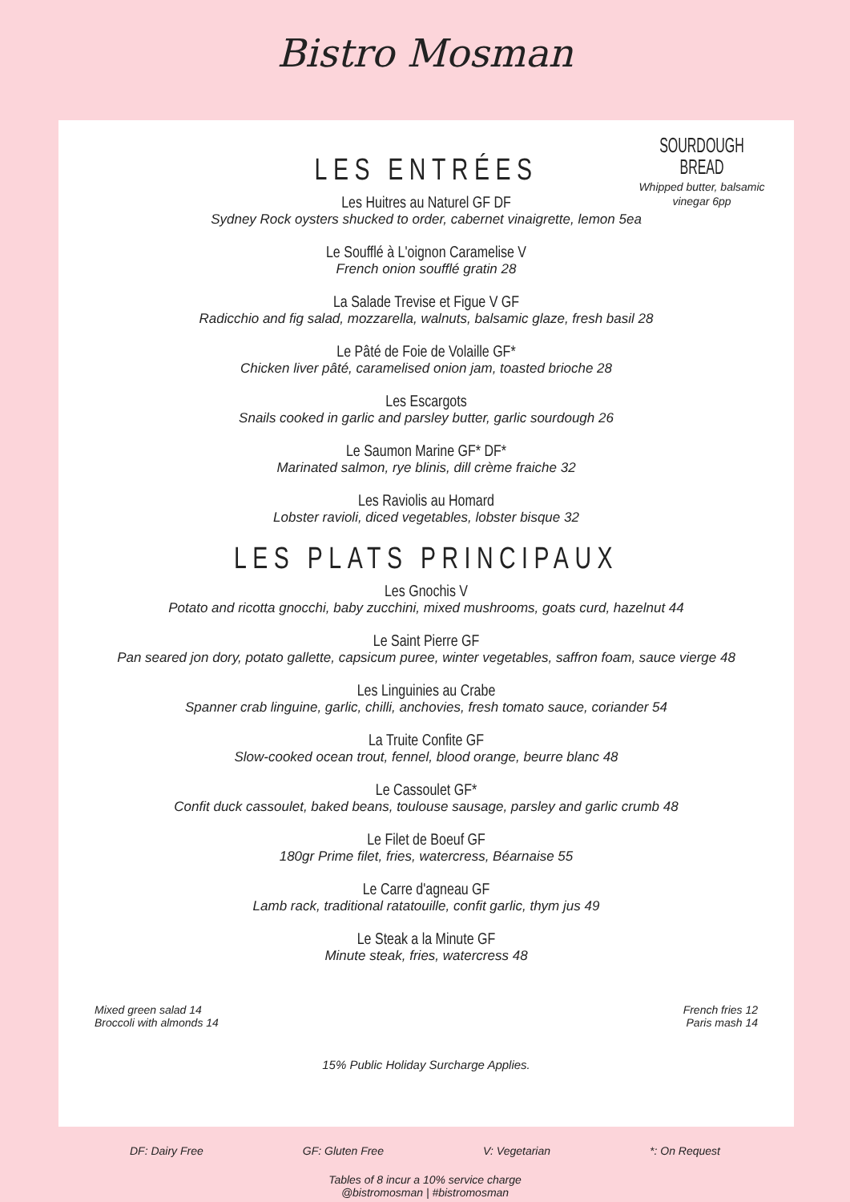Bistro Mosman
SOURDOUGH BREAD
Whipped butter, balsamic vinegar 6pp
LES ENTRÉES
Les Huitres au Naturel GF DF
Sydney Rock oysters shucked to order, cabernet vinaigrette, lemon 5ea
Le Soufflé à L'oignon Caramelise V
French onion soufflé gratin 28
La Salade Trevise et Figue V GF
Radicchio and fig salad, mozzarella, walnuts, balsamic glaze, fresh basil 28
Le Pâté de Foie de Volaille GF*
Chicken liver pâté, caramelised onion jam, toasted brioche 28
Les Escargots
Snails cooked in garlic and parsley butter, garlic sourdough 26
Le Saumon Marine GF* DF*
Marinated salmon, rye blinis, dill crème fraiche 32
Les Raviolis au Homard
Lobster ravioli, diced vegetables, lobster bisque 32
LES PLATS PRINCIPAUX
Les Gnochis V
Potato and ricotta gnocchi, baby zucchini, mixed mushrooms, goats curd, hazelnut 44
Le Saint Pierre GF
Pan seared jon dory, potato gallette, capsicum puree, winter vegetables, saffron foam, sauce vierge 48
Les Linguinies au Crabe
Spanner crab linguine, garlic, chilli, anchovies, fresh tomato sauce, coriander 54
La Truite Confite GF
Slow-cooked ocean trout, fennel, blood orange, beurre blanc 48
Le Cassoulet GF*
Confit duck cassoulet, baked beans, toulouse sausage, parsley and garlic crumb 48
Le Filet de Boeuf GF
180gr Prime filet, fries, watercress, Béarnaise 55
Le Carre d'agneau GF
Lamb rack, traditional ratatouille, confit garlic, thym jus 49
Le Steak a la Minute GF
Minute steak, fries, watercress 48
Mixed green salad 14
Broccoli with almonds 14
French fries 12
Paris mash 14
15% Public Holiday Surcharge Applies.
DF: Dairy Free GF: Gluten Free V: Vegetarian *: On Request
Tables of 8 incur a 10% service charge
@bistromosman | #bistromosman